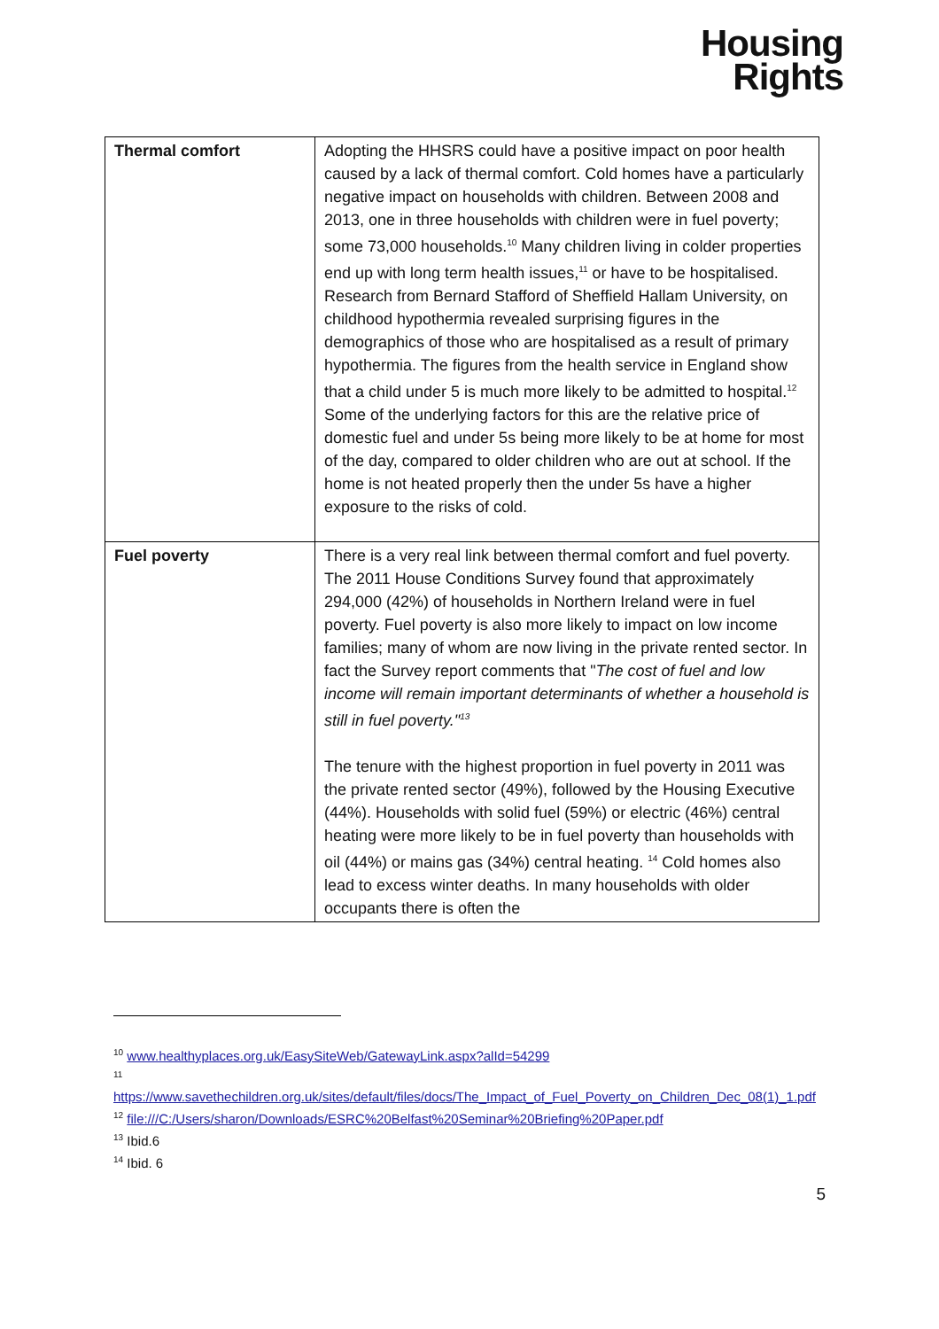Housing
Rights
| Thermal comfort | Adopting the HHSRS could have a positive impact on poor health caused by a lack of thermal comfort. Cold homes have a particularly negative impact on households with children. Between 2008 and 2013, one in three households with children were in fuel poverty; some 73,000 households.<sup>10</sup> Many children living in colder properties end up with long term health issues,<sup>11</sup> or have to be hospitalised. Research from Bernard Stafford of Sheffield Hallam University, on childhood hypothermia revealed surprising figures in the demographics of those who are hospitalised as a result of primary hypothermia. The figures from the health service in England show that a child under 5 is much more likely to be admitted to hospital.<sup>12</sup> Some of the underlying factors for this are the relative price of domestic fuel and under 5s being more likely to be at home for most of the day, compared to older children who are out at school. If the home is not heated properly then the under 5s have a higher exposure to the risks of cold. |
| Fuel poverty | There is a very real link between thermal comfort and fuel poverty. The 2011 House Conditions Survey found that approximately 294,000 (42%) of households in Northern Ireland were in fuel poverty. Fuel poverty is also more likely to impact on low income families; many of whom are now living in the private rented sector. In fact the Survey report comments that " The cost of fuel and low income will remain important determinants of whether a household is still in fuel poverty."<sup>13</sup> The tenure with the highest proportion in fuel poverty in 2011 was the private rented sector (49%), followed by the Housing Executive (44%). Households with solid fuel (59%) or electric (46%) central heating were more likely to be in fuel poverty than households with oil (44%) or mains gas (34%) central heating. <sup>14</sup> Cold homes also lead to excess winter deaths. In many households with older occupants there is often the |
<sup>10</sup> www.healthyplaces.org.uk/EasySiteWeb/GatewayLink.aspx?alId=54299
<sup>11</sup>
https://www.savethechildren.org.uk/sites/default/files/docs/The_Impact_of_Fuel_Poverty_on_Children_Dec_08(1)_1.pdf
<sup>12</sup> file:///C:/Users/sharon/Downloads/ESRC%20Belfast%20Seminar%20Briefing%20Paper.pdf
<sup>13</sup> Ibid.6
<sup>14</sup> Ibid. 6
5